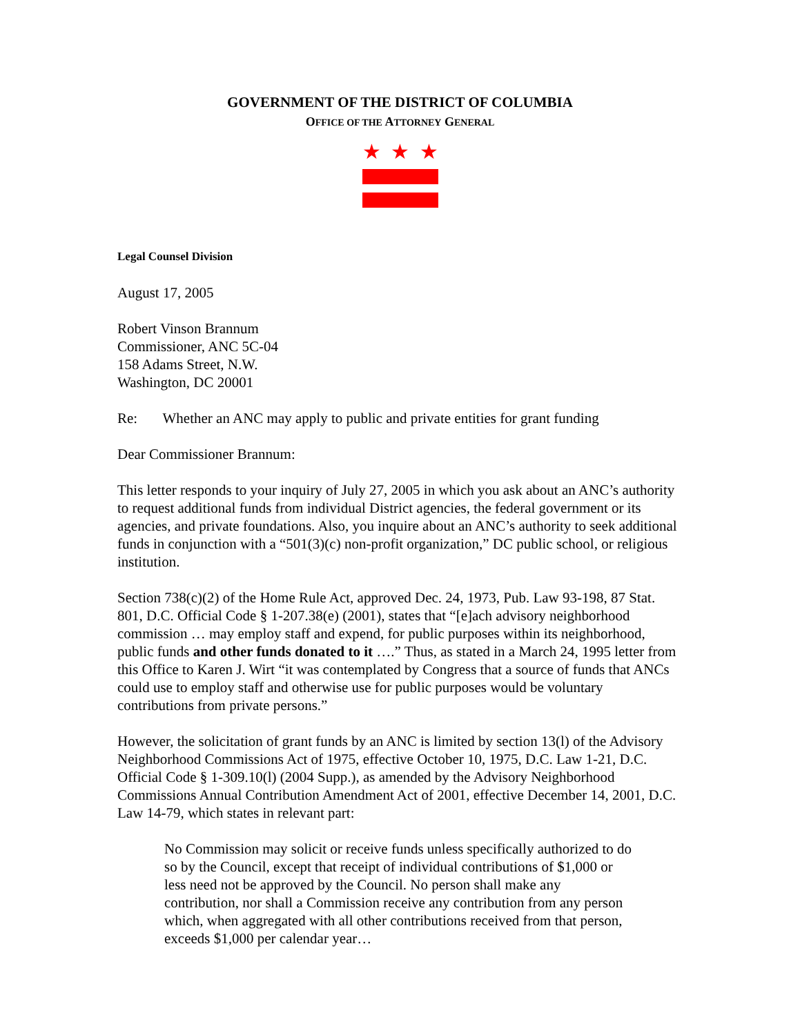GOVERNMENT OF THE DISTRICT OF COLUMBIA
OFFICE OF THE ATTORNEY GENERAL
★ ★ ★
Legal Counsel Division
August 17, 2005
Robert Vinson Brannum
Commissioner, ANC 5C-04
158 Adams Street, N.W.
Washington, DC 20001
Re: Whether an ANC may apply to public and private entities for grant funding
Dear Commissioner Brannum:
This letter responds to your inquiry of July 27, 2005 in which you ask about an ANC’s authority to request additional funds from individual District agencies, the federal government or its agencies, and private foundations. Also, you inquire about an ANC’s authority to seek additional funds in conjunction with a “501(3)(c) non-profit organization,” DC public school, or religious institution.
Section 738(c)(2) of the Home Rule Act, approved Dec. 24, 1973, Pub. Law 93-198, 87 Stat. 801, D.C. Official Code § 1-207.38(e) (2001), states that “[e]ach advisory neighborhood commission … may employ staff and expend, for public purposes within its neighborhood, public funds and other funds donated to it ….” Thus, as stated in a March 24, 1995 letter from this Office to Karen J. Wirt “it was contemplated by Congress that a source of funds that ANCs could use to employ staff and otherwise use for public purposes would be voluntary contributions from private persons.”
However, the solicitation of grant funds by an ANC is limited by section 13(l) of the Advisory Neighborhood Commissions Act of 1975, effective October 10, 1975, D.C. Law 1-21, D.C. Official Code § 1-309.10(l) (2004 Supp.), as amended by the Advisory Neighborhood Commissions Annual Contribution Amendment Act of 2001, effective December 14, 2001, D.C. Law 14-79, which states in relevant part:
No Commission may solicit or receive funds unless specifically authorized to do so by the Council, except that receipt of individual contributions of $1,000 or less need not be approved by the Council. No person shall make any contribution, nor shall a Commission receive any contribution from any person which, when aggregated with all other contributions received from that person, exceeds $1,000 per calendar year…